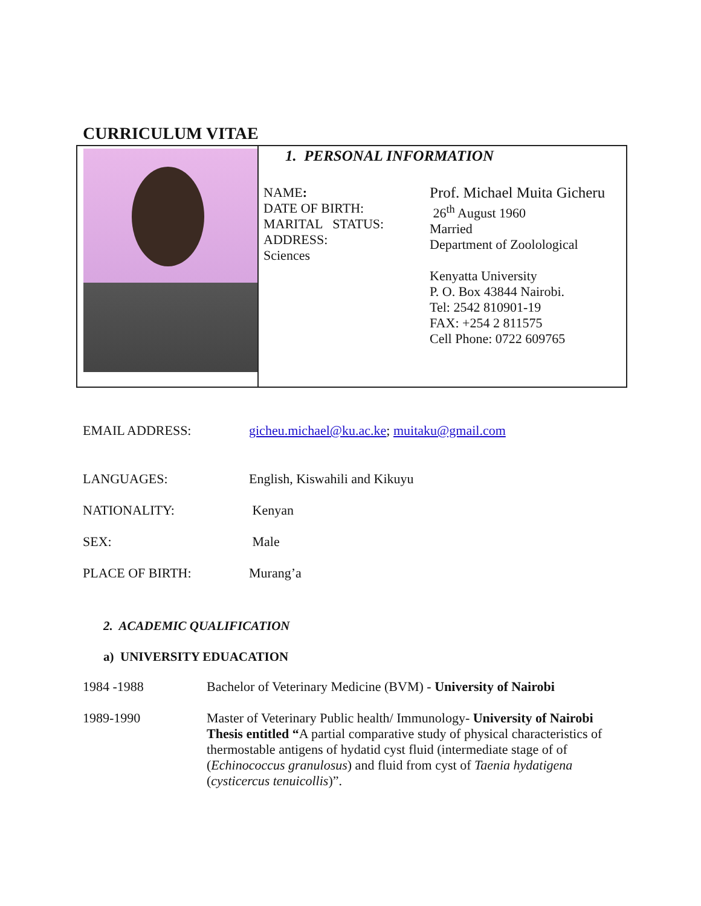CURRICULUM VITAE
1. PERSONAL INFORMATION
NAME:
DATE OF BIRTH:
MARITAL STATUS:
ADDRESS:
Sciences
Prof. Michael Muita Gicheru
26<sup>th</sup> August 1960
Married
Department of Zoolological
Kenyatta University
P. O. Box 43844 Nairobi.
Tel: 2542 810901-19
FAX: +254 2 811575
Cell Phone: 0722 609765
EMAIL ADDRESS: gicheu.michael@ku.ac.ke; muitaku@gmail.com
LANGUAGES: English, Kiswahili and Kikuyu
NATIONALITY: Kenyan
SEX: Male
PLACE OF BIRTH: Murang’a
2. ACADEMIC QUALIFICATION
a) UNIVERSITY EDUACATION
1984 -1988 Bachelor of Veterinary Medicine (BVM) - University of Nairobi
1989-1990 Master of Veterinary Public health/ Immunology- University of Nairobi Thesis entitled “A partial comparative study of physical characteristics of thermostable antigens of hydatid cyst fluid (intermediate stage of of (Echinococcus granulosus) and fluid from cyst of Taenia hydatigena (cysticercus tenuicollis)”.